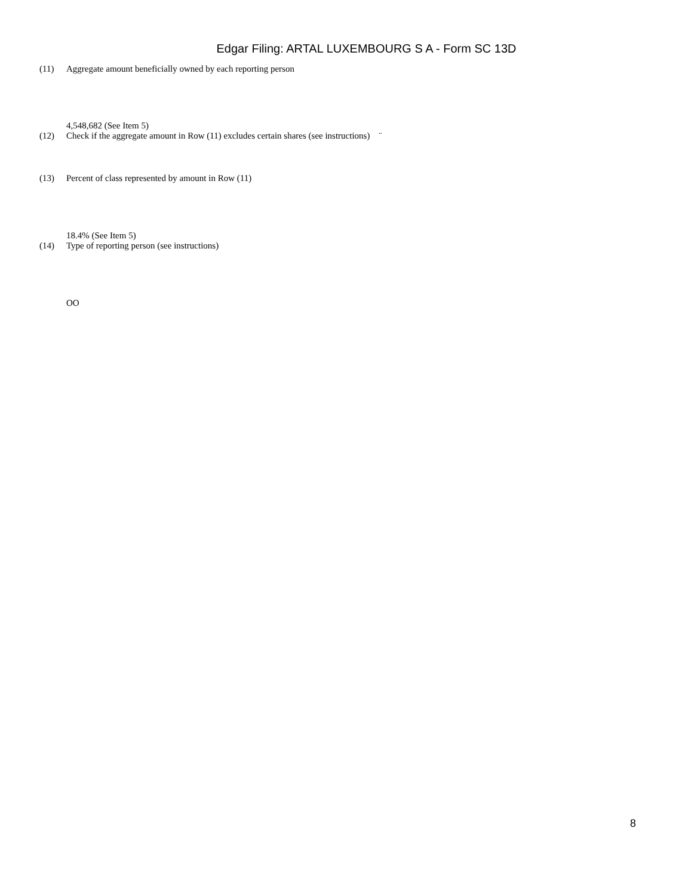Edgar Filing: ARTAL LUXEMBOURG S A - Form SC 13D
| (11) | Aggregate amount beneficially owned by each reporting person |
| | 4,548,682 (See Item 5) |
| (12) | Check if the aggregate amount in Row (11) excludes certain shares (see instructions) ¨ |
| (13) | Percent of class represented by amount in Row (11) |
| | 18.4% (See Item 5) |
| (14) | Type of reporting person (see instructions) |
| | OO |
8